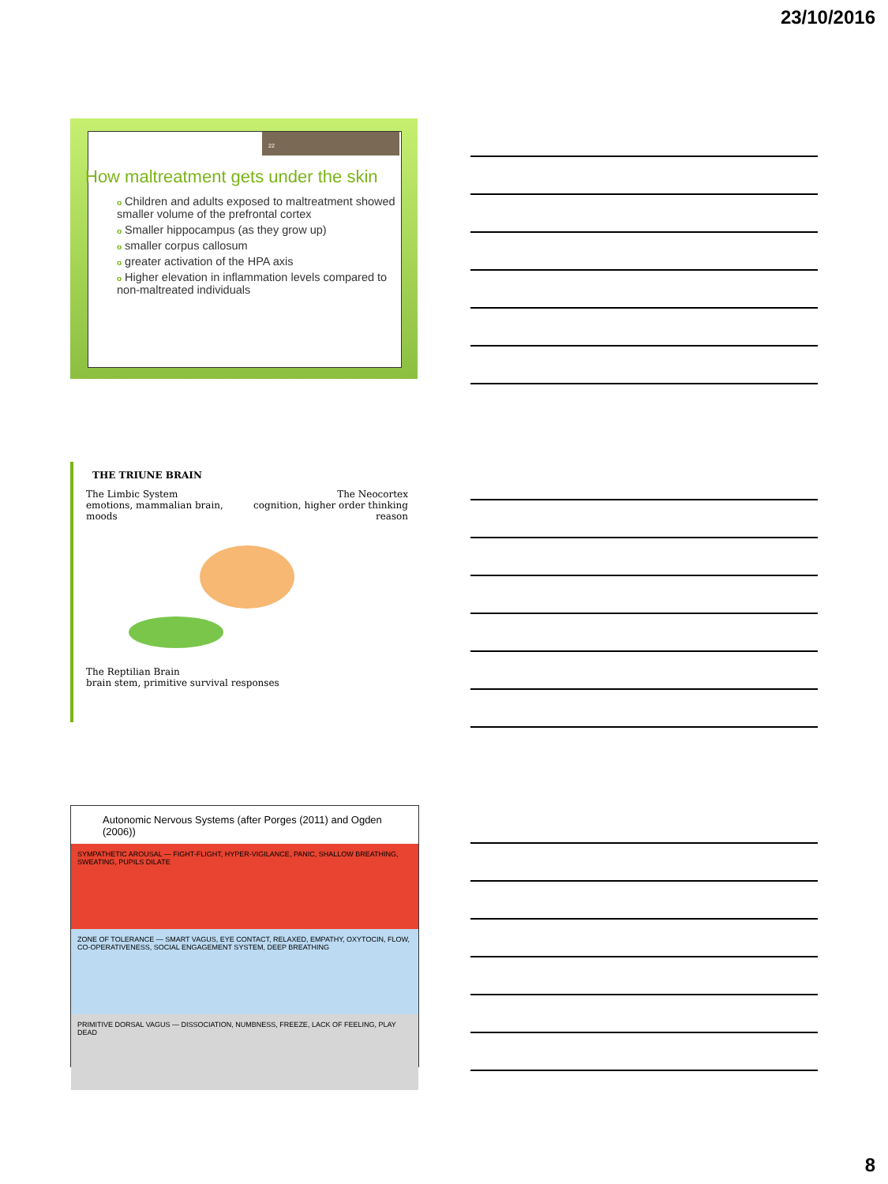23/10/2016
22
How maltreatment gets under the skin
o Children and adults exposed to maltreatment showed smaller volume of the prefrontal cortex
o Smaller hippocampus (as they grow up)
osmaller corpus callosum
ogreater activation of the HPA axis
o Higher elevation in inflammation levels compared to non-maltreated individuals
THE TRIUNE BRAIN
The Limbic System
emotions, mammalian brain, moods
The Neocortex
cognition, higher order thinking reason
The Reptilian Brain
brain stem, primitive survival responses
Autonomic Nervous Systems (after Porges (2011) and Ogden (2006))
SYMPATHETIC AROUSAL — FIGHT-FLIGHT, HYPER-VIGILANCE, PANIC, SHALLOW BREATHING, SWEATING, PUPILS DILATE
ZONE OF TOLERANCE — SMART VAGUS, EYE CONTACT, RELAXED, EMPATHY, OXYTOCIN, FLOW, CO-OPERATIVENESS, SOCIAL ENGAGEMENT SYSTEM, DEEP BREATHING
PRIMITIVE DORSAL VAGUS — DISSOCIATION, NUMBNESS, FREEZE, LACK OF FEELING, PLAY DEAD
8